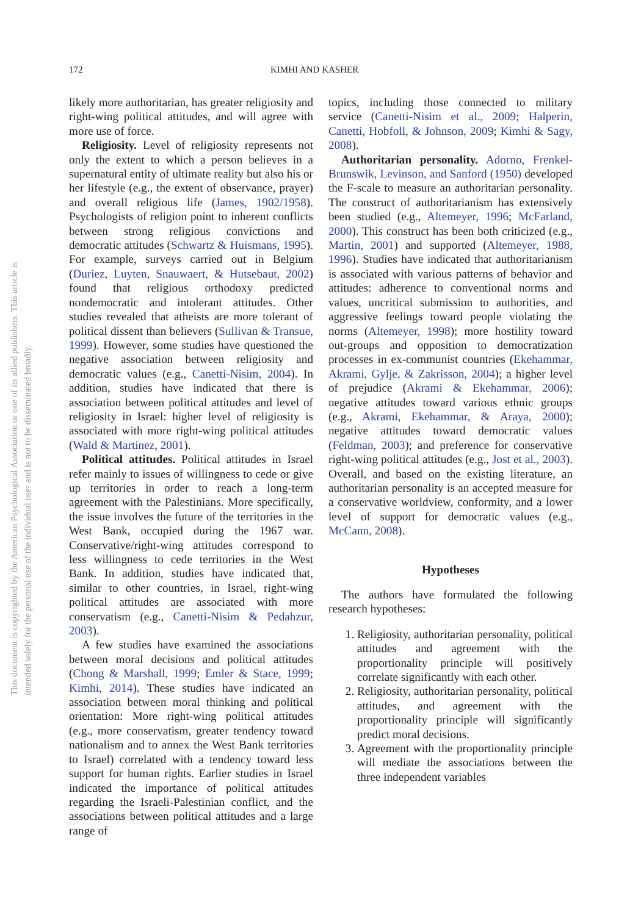172 KIMHI AND KASHER
This document is copyrighted by the American Psychological Association or one of its allied publishers. This article is intended solely for the personal use of the individual user and is not to be disseminated broadly.
likely more authoritarian, has greater religiosity and right-wing political attitudes, and will agree with more use of force.
Religiosity. Level of religiosity represents not only the extent to which a person believes in a supernatural entity of ultimate reality but also his or her lifestyle (e.g., the extent of observance, prayer) and overall religious life (James, 1902/1958). Psychologists of religion point to inherent conflicts between strong religious convictions and democratic attitudes (Schwartz & Huismans, 1995). For example, surveys carried out in Belgium (Duriez, Luyten, Snauwaert, & Hutsebaut, 2002) found that religious orthodoxy predicted nondemocratic and intolerant attitudes. Other studies revealed that atheists are more tolerant of political dissent than believers (Sullivan & Transue, 1999). However, some studies have questioned the negative association between religiosity and democratic values (e.g., Canetti-Nisim, 2004). In addition, studies have indicated that there is association between political attitudes and level of religiosity in Israel: higher level of religiosity is associated with more right-wing political attitudes (Wald & Martinez, 2001).
Political attitudes. Political attitudes in Israel refer mainly to issues of willingness to cede or give up territories in order to reach a long-term agreement with the Palestinians. More specifically, the issue involves the future of the territories in the West Bank, occupied during the 1967 war. Conservative/right-wing attitudes correspond to less willingness to cede territories in the West Bank. In addition, studies have indicated that, similar to other countries, in Israel, right-wing political attitudes are associated with more conservatism (e.g., Canetti-Nisim & Pedahzur, 2003).
A few studies have examined the associations between moral decisions and political attitudes (Chong & Marshall, 1999; Emler & Stace, 1999; Kimhi, 2014). These studies have indicated an association between moral thinking and political orientation: More right-wing political attitudes (e.g., more conservatism, greater tendency toward nationalism and to annex the West Bank territories to Israel) correlated with a tendency toward less support for human rights. Earlier studies in Israel indicated the importance of political attitudes regarding the Israeli-Palestinian conflict, and the associations between political attitudes and a large range of
topics, including those connected to military service (Canetti-Nisim et al., 2009; Halperin, Canetti, Hobfoll, & Johnson, 2009; Kimhi & Sagy, 2008).
Authoritarian personality. Adorno, Frenkel-Brunswik, Levinson, and Sanford (1950) developed the F-scale to measure an authoritarian personality. The construct of authoritarianism has extensively been studied (e.g., Altemeyer, 1996; McFarland, 2000). This construct has been both criticized (e.g., Martin, 2001) and supported (Altemeyer, 1988, 1996). Studies have indicated that authoritarianism is associated with various patterns of behavior and attitudes: adherence to conventional norms and values, uncritical submission to authorities, and aggressive feelings toward people violating the norms (Altemeyer, 1998); more hostility toward out-groups and opposition to democratization processes in ex-communist countries (Ekehammar, Akrami, Gylje, & Zakrisson, 2004); a higher level of prejudice (Akrami & Ekehammar, 2006); negative attitudes toward various ethnic groups (e.g., Akrami, Ekehammar, & Araya, 2000); negative attitudes toward democratic values (Feldman, 2003); and preference for conservative right-wing political attitudes (e.g., Jost et al., 2003). Overall, and based on the existing literature, an authoritarian personality is an accepted measure for a conservative worldview, conformity, and a lower level of support for democratic values (e.g., McCann, 2008).
Hypotheses
The authors have formulated the following research hypotheses:
1. Religiosity, authoritarian personality, political attitudes and agreement with the proportionality principle will positively correlate significantly with each other.
2. Religiosity, authoritarian personality, political attitudes, and agreement with the proportionality principle will significantly predict moral decisions.
3. Agreement with the proportionality principle will mediate the associations between the three independent variables